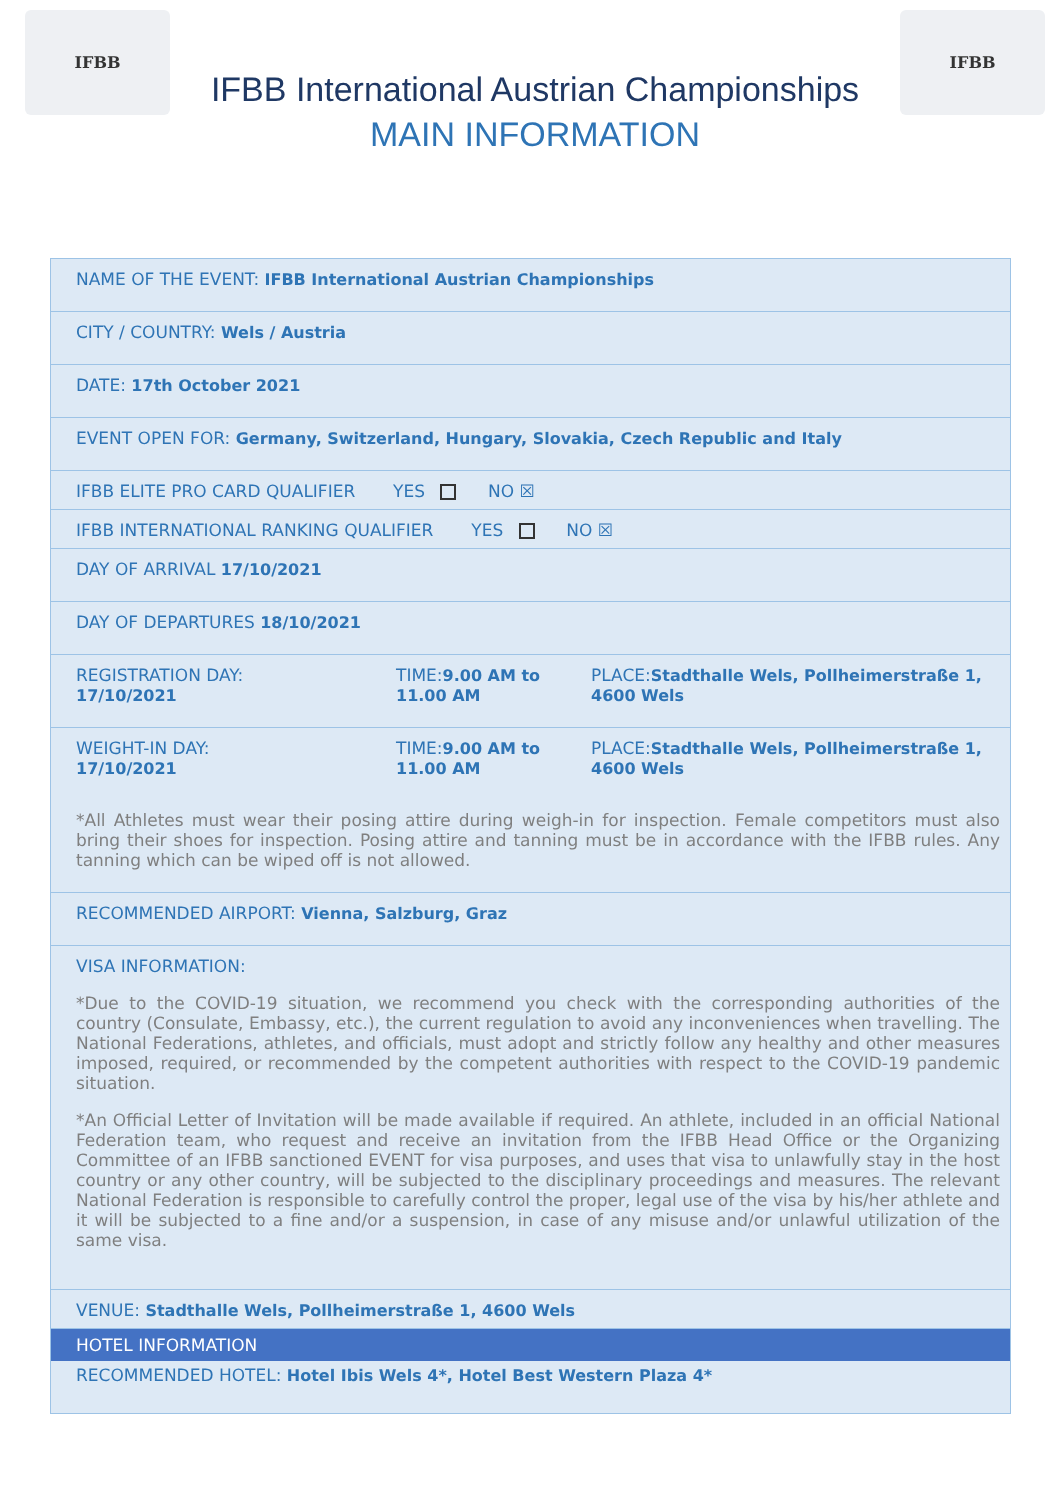IFBB
IFBB International Austrian Championships
MAIN INFORMATION
IFBB
| NAME OF THE EVENT: IFBB International Austrian Championships | | |
| CITY / COUNTRY: Wels / Austria | | |
| DATE: 17th October 2021 | | |
| EVENT OPEN FOR: Germany, Switzerland, Hungary, Slovakia, Czech Republic and Italy | | |
| IFBB ELITE PRO CARD QUALIFIER YES NO ☒ | | |
| IFBB INTERNATIONAL RANKING QUALIFIER YES NO ☒ | | |
| DAY OF ARRIVAL 17/10/2021 | | |
| DAY OF DEPARTURES 18/10/2021 | | |
| REGISTRATION DAY: 17/10/2021 | TIME: 9.00 AM to 11.00 AM | PLACE: Stadthalle Wels, Pollheimerstraße 1, 4600 Wels |
| WEIGHT-IN DAY: 17/10/2021 | TIME: 9.00 AM to 11.00 AM | PLACE: Stadthalle Wels, Pollheimerstraße 1, 4600 Wels |
| *All Athletes must wear their posing attire during weigh-in for inspection. Female competitors must also bring their shoes for inspection. Posing attire and tanning must be in accordance with the IFBB rules. Any tanning which can be wiped off is not allowed. | | |
| RECOMMENDED AIRPORT: Vienna, Salzburg, Graz | | |
| VISA INFORMATION: *Due to the COVID-19 situation, we recommend you check with the corresponding authorities of the country (Consulate, Embassy, etc.), the current regulation to avoid any inconveniences when travelling. The National Federations, athletes, and officials, must adopt and strictly follow any healthy and other measures imposed, required, or recommended by the competent authorities with respect to the COVID-19 pandemic situation. *An Official Letter of Invitation will be made available if required. An athlete, included in an official National Federation team, who request and receive an invitation from the IFBB Head Office or the Organizing Committee of an IFBB sanctioned EVENT for visa purposes, and uses that visa to unlawfully stay in the host country or any other country, will be subjected to the disciplinary proceedings and measures. The relevant National Federation is responsible to carefully control the proper, legal use of the visa by his/her athlete and it will be subjected to a fine and/or a suspension, in case of any misuse and/or unlawful utilization of the same visa. | | |
| VENUE: Stadthalle Wels, Pollheimerstraße 1, 4600 Wels | | |
| HOTEL INFORMATION | | |
| RECOMMENDED HOTEL: Hotel Ibis Wels 4*, Hotel Best Western Plaza 4* | | |